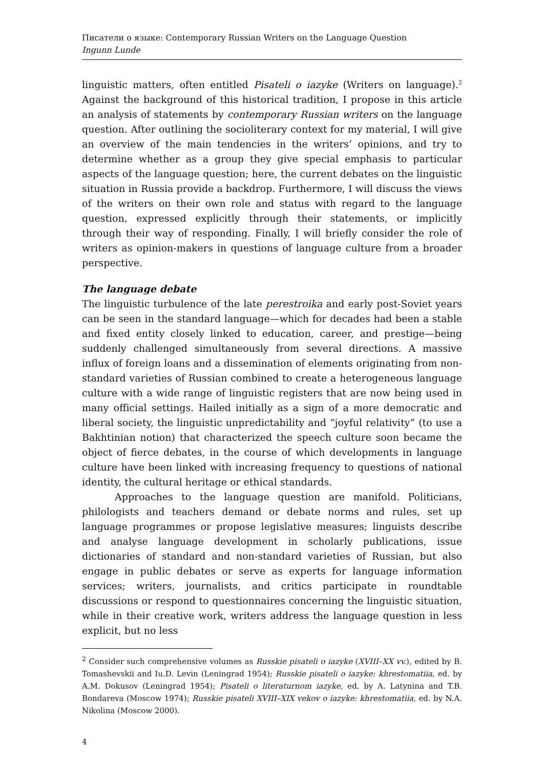Писатели о языке: Contemporary Russian Writers on the Language Question
Ingunn Lunde
linguistic matters, often entitled Pisateli o iazyke (Writers on language).<sup>2</sup> Against the background of this historical tradition, I propose in this article an analysis of statements by contemporary Russian writers on the language question. After outlining the socioliterary context for my material, I will give an overview of the main tendencies in the writers’ opinions, and try to determine whether as a group they give special emphasis to particular aspects of the language question; here, the current debates on the linguistic situation in Russia provide a backdrop. Furthermore, I will discuss the views of the writers on their own role and status with regard to the language question, expressed explicitly through their statements, or implicitly through their way of responding. Finally, I will briefly consider the role of writers as opinion-makers in questions of language culture from a broader perspective.
The language debate
The linguistic turbulence of the late perestroika and early post-Soviet years can be seen in the standard language—which for decades had been a stable and fixed entity closely linked to education, career, and prestige—being suddenly challenged simultaneously from several directions. A massive influx of foreign loans and a dissemination of elements originating from non-standard varieties of Russian combined to create a heterogeneous language culture with a wide range of linguistic registers that are now being used in many official settings. Hailed initially as a sign of a more democratic and liberal society, the linguistic unpredictability and “joyful relativity” (to use a Bakhtinian notion) that characterized the speech culture soon became the object of fierce debates, in the course of which developments in language culture have been linked with increasing frequency to questions of national identity, the cultural heritage or ethical standards.
Approaches to the language question are manifold. Politicians, philologists and teachers demand or debate norms and rules, set up language programmes or propose legislative measures; linguists describe and analyse language development in scholarly publications, issue dictionaries of standard and non-standard varieties of Russian, but also engage in public debates or serve as experts for language information services; writers, journalists, and critics participate in roundtable discussions or respond to questionnaires concerning the linguistic situation, while in their creative work, writers address the language question in less explicit, but no less
<sup>2</sup> Consider such comprehensive volumes as Russkie pisateli o iazyke (XVIII–XX vv.), edited by B. Tomashevskii and Iu.D. Levin (Leningrad 1954); Russkie pisateli o iazyke: khrestomatiia, ed. by A.M. Dokusov (Leningrad 1954); Pisateli o literaturnom iazyke, ed. by A. Latynina and T.B. Bondareva (Moscow 1974); Russkie pisateli XVIII–XIX vekov o iazyke: khrestomatiia, ed. by N.A. Nikolina (Moscow 2000).
4